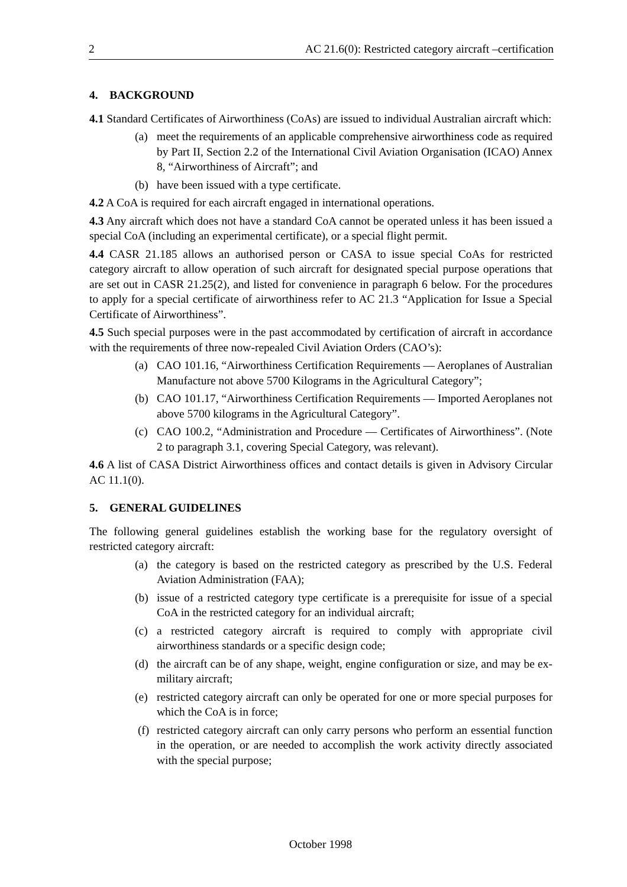2 AC 21.6(0): Restricted category aircraft –certification
4. BACKGROUND
4.1 Standard Certificates of Airworthiness (CoAs) are issued to individual Australian aircraft which:
(a) meet the requirements of an applicable comprehensive airworthiness code as required by Part II, Section 2.2 of the International Civil Aviation Organisation (ICAO) Annex 8, “Airworthiness of Aircraft”; and
(b) have been issued with a type certificate.
4.2 A CoA is required for each aircraft engaged in international operations.
4.3 Any aircraft which does not have a standard CoA cannot be operated unless it has been issued a special CoA (including an experimental certificate), or a special flight permit.
4.4 CASR 21.185 allows an authorised person or CASA to issue special CoAs for restricted category aircraft to allow operation of such aircraft for designated special purpose operations that are set out in CASR 21.25(2), and listed for convenience in paragraph 6 below. For the procedures to apply for a special certificate of airworthiness refer to AC 21.3 “Application for Issue a Special Certificate of Airworthiness”.
4.5 Such special purposes were in the past accommodated by certification of aircraft in accordance with the requirements of three now-repealed Civil Aviation Orders (CAO’s):
(a) CAO 101.16, “Airworthiness Certification Requirements — Aeroplanes of Australian Manufacture not above 5700 Kilograms in the Agricultural Category”;
(b) CAO 101.17, “Airworthiness Certification Requirements — Imported Aeroplanes not above 5700 kilograms in the Agricultural Category”.
(c) CAO 100.2, “Administration and Procedure — Certificates of Airworthiness”. (Note 2 to paragraph 3.1, covering Special Category, was relevant).
4.6 A list of CASA District Airworthiness offices and contact details is given in Advisory Circular AC 11.1(0).
5. GENERAL GUIDELINES
The following general guidelines establish the working base for the regulatory oversight of restricted category aircraft:
(a) the category is based on the restricted category as prescribed by the U.S. Federal Aviation Administration (FAA);
(b) issue of a restricted category type certificate is a prerequisite for issue of a special CoA in the restricted category for an individual aircraft;
(c) a restricted category aircraft is required to comply with appropriate civil airworthiness standards or a specific design code;
(d) the aircraft can be of any shape, weight, engine configuration or size, and may be ex-military aircraft;
(e) restricted category aircraft can only be operated for one or more special purposes for which the CoA is in force;
(f) restricted category aircraft can only carry persons who perform an essential function in the operation, or are needed to accomplish the work activity directly associated with the special purpose;
October 1998